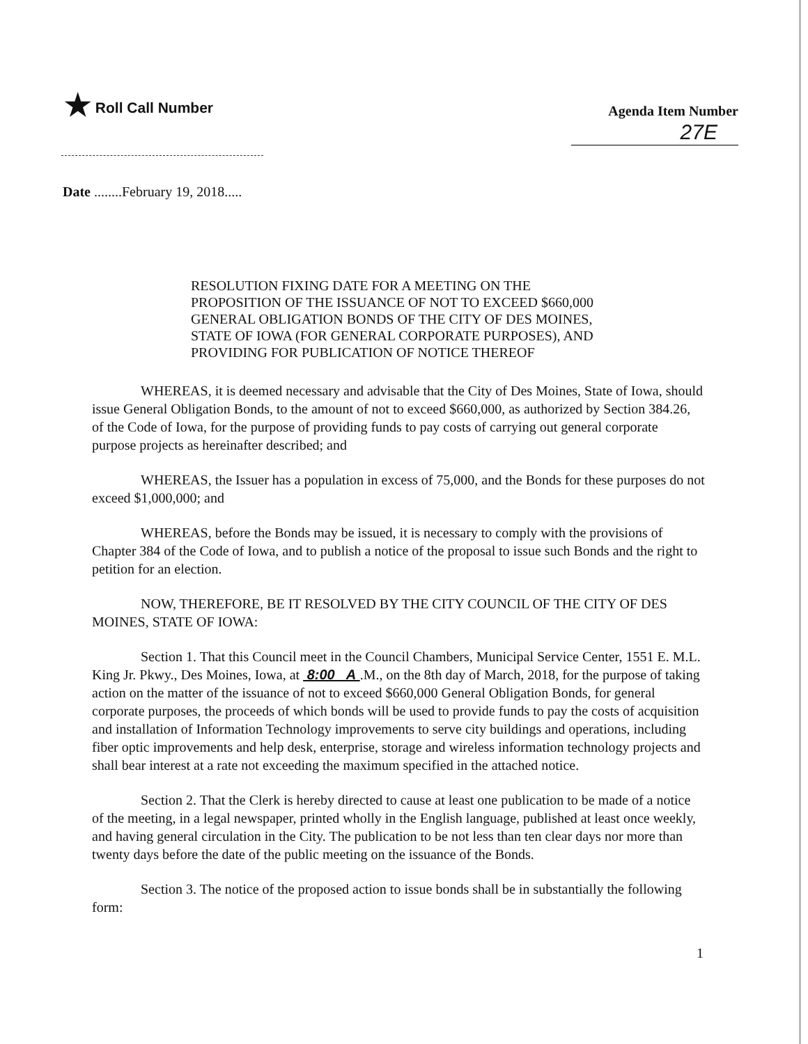★ Roll Call Number
Agenda Item Number
27E
Date ........February 19, 2018.....
RESOLUTION FIXING DATE FOR A MEETING ON THE PROPOSITION OF THE ISSUANCE OF NOT TO EXCEED $660,000 GENERAL OBLIGATION BONDS OF THE CITY OF DES MOINES, STATE OF IOWA (FOR GENERAL CORPORATE PURPOSES), AND PROVIDING FOR PUBLICATION OF NOTICE THEREOF
WHEREAS, it is deemed necessary and advisable that the City of Des Moines, State of Iowa, should issue General Obligation Bonds, to the amount of not to exceed $660,000, as authorized by Section 384.26, of the Code of Iowa, for the purpose of providing funds to pay costs of carrying out general corporate purpose projects as hereinafter described; and
WHEREAS, the Issuer has a population in excess of 75,000, and the Bonds for these purposes do not exceed $1,000,000; and
WHEREAS, before the Bonds may be issued, it is necessary to comply with the provisions of Chapter 384 of the Code of Iowa, and to publish a notice of the proposal to issue such Bonds and the right to petition for an election.
NOW, THEREFORE, BE IT RESOLVED BY THE CITY COUNCIL OF THE CITY OF DES MOINES, STATE OF IOWA:
Section 1. That this Council meet in the Council Chambers, Municipal Service Center, 1551 E. M.L. King Jr. Pkwy., Des Moines, Iowa, at 8:00 A .M., on the 8th day of March, 2018, for the purpose of taking action on the matter of the issuance of not to exceed $660,000 General Obligation Bonds, for general corporate purposes, the proceeds of which bonds will be used to provide funds to pay the costs of acquisition and installation of Information Technology improvements to serve city buildings and operations, including fiber optic improvements and help desk, enterprise, storage and wireless information technology projects and shall bear interest at a rate not exceeding the maximum specified in the attached notice.
Section 2. That the Clerk is hereby directed to cause at least one publication to be made of a notice of the meeting, in a legal newspaper, printed wholly in the English language, published at least once weekly, and having general circulation in the City. The publication to be not less than ten clear days nor more than twenty days before the date of the public meeting on the issuance of the Bonds.
Section 3. The notice of the proposed action to issue bonds shall be in substantially the following form:
1